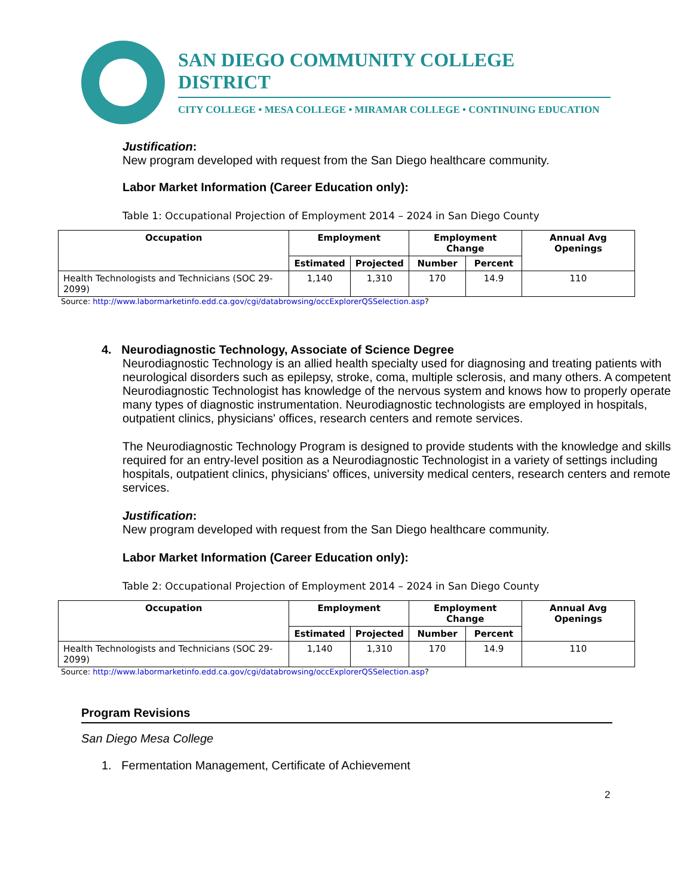SAN DIEGO COMMUNITY COLLEGE DISTRICT
CITY COLLEGE • MESA COLLEGE • MIRAMAR COLLEGE • CONTINUING EDUCATION
Justification:
New program developed with request from the San Diego healthcare community.
Labor Market Information (Career Education only):
Table 1: Occupational Projection of Employment 2014 – 2024 in San Diego County
| Occupation | Employment | | Employment Change | | Annual Avg Openings |
| --- | --- | --- | --- | --- | --- |
| | Estimated | Projected | Number | Percent | |
| Health Technologists and Technicians (SOC 29-2099) | 1,140 | 1,310 | 170 | 14.9 | 110 |
Source: http://www.labormarketinfo.edd.ca.gov/cgi/databrowsing/occExplorerQSSelection.asp?
4. Neurodiagnostic Technology, Associate of Science Degree
Neurodiagnostic Technology is an allied health specialty used for diagnosing and treating patients with neurological disorders such as epilepsy, stroke, coma, multiple sclerosis, and many others. A competent Neurodiagnostic Technologist has knowledge of the nervous system and knows how to properly operate many types of diagnostic instrumentation. Neurodiagnostic technologists are employed in hospitals, outpatient clinics, physicians' offices, research centers and remote services.
The Neurodiagnostic Technology Program is designed to provide students with the knowledge and skills required for an entry-level position as a Neurodiagnostic Technologist in a variety of settings including hospitals, outpatient clinics, physicians' offices, university medical centers, research centers and remote services.
Justification:
New program developed with request from the San Diego healthcare community.
Labor Market Information (Career Education only):
Table 2: Occupational Projection of Employment 2014 – 2024 in San Diego County
| Occupation | Employment | | Employment Change | | Annual Avg Openings |
| --- | --- | --- | --- | --- | --- |
| | Estimated | Projected | Number | Percent | |
| Health Technologists and Technicians (SOC 29-2099) | 1,140 | 1,310 | 170 | 14.9 | 110 |
Source: http://www.labormarketinfo.edd.ca.gov/cgi/databrowsing/occExplorerQSSelection.asp?
Program Revisions
San Diego Mesa College
1. Fermentation Management, Certificate of Achievement
2